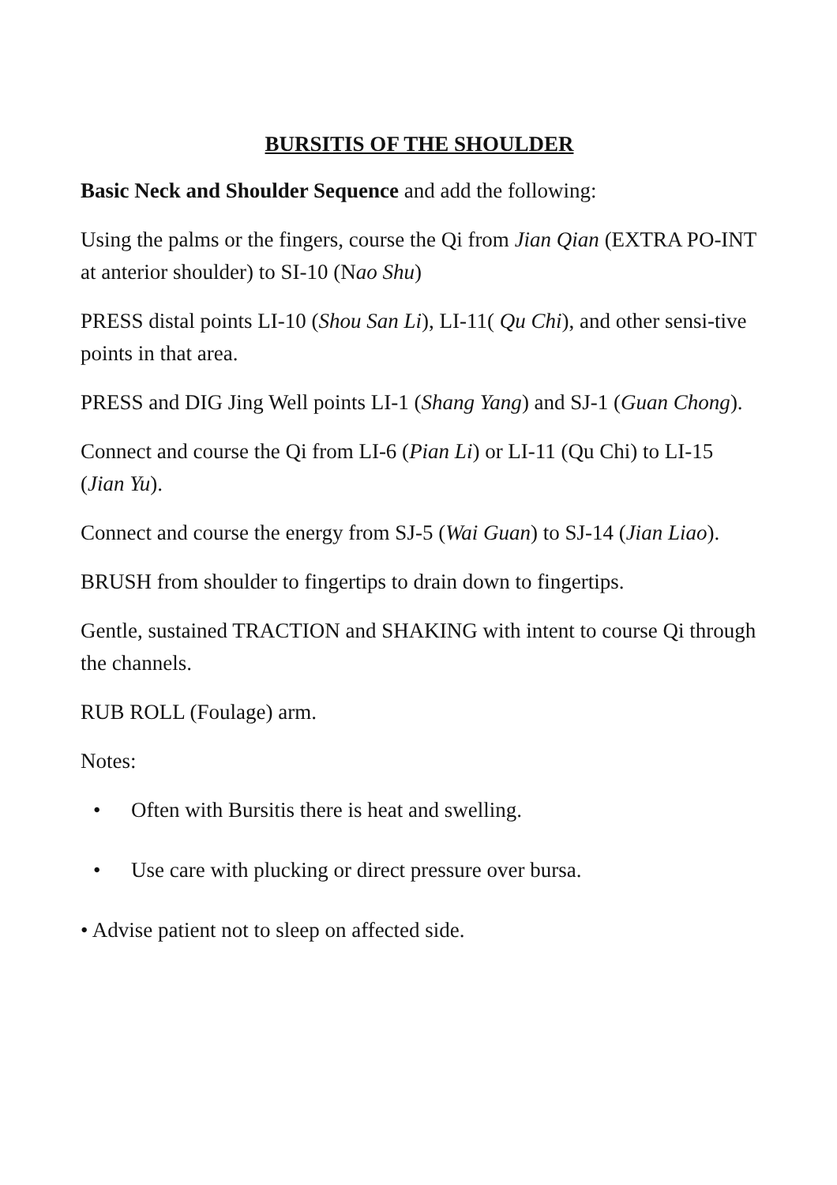BURSITIS OF THE SHOULDER
Basic Neck and Shoulder Sequence and add the following:
Using the palms or the fingers, course the Qi from Jian Qian (EXTRA PO-INT at anterior shoulder) to SI-10 (Nao Shu)
PRESS distal points LI-10 (Shou San Li), LI-11( Qu Chi), and other sensi-tive points in that area.
PRESS and DIG Jing Well points LI-1 (Shang Yang) and SJ-1 (Guan Chong).
Connect and course the Qi from LI-6 (Pian Li) or LI-11 (Qu Chi) to LI-15 (Jian Yu).
Connect and course the energy from SJ-5 (Wai Guan) to SJ-14 (Jian Liao).
BRUSH from shoulder to fingertips to drain down to fingertips.
Gentle, sustained TRACTION and SHAKING with intent to course Qi through the channels.
RUB ROLL (Foulage) arm.
Notes:
• Often with Bursitis there is heat and swelling.
• Use care with plucking or direct pressure over bursa.
• Advise patient not to sleep on affected side.